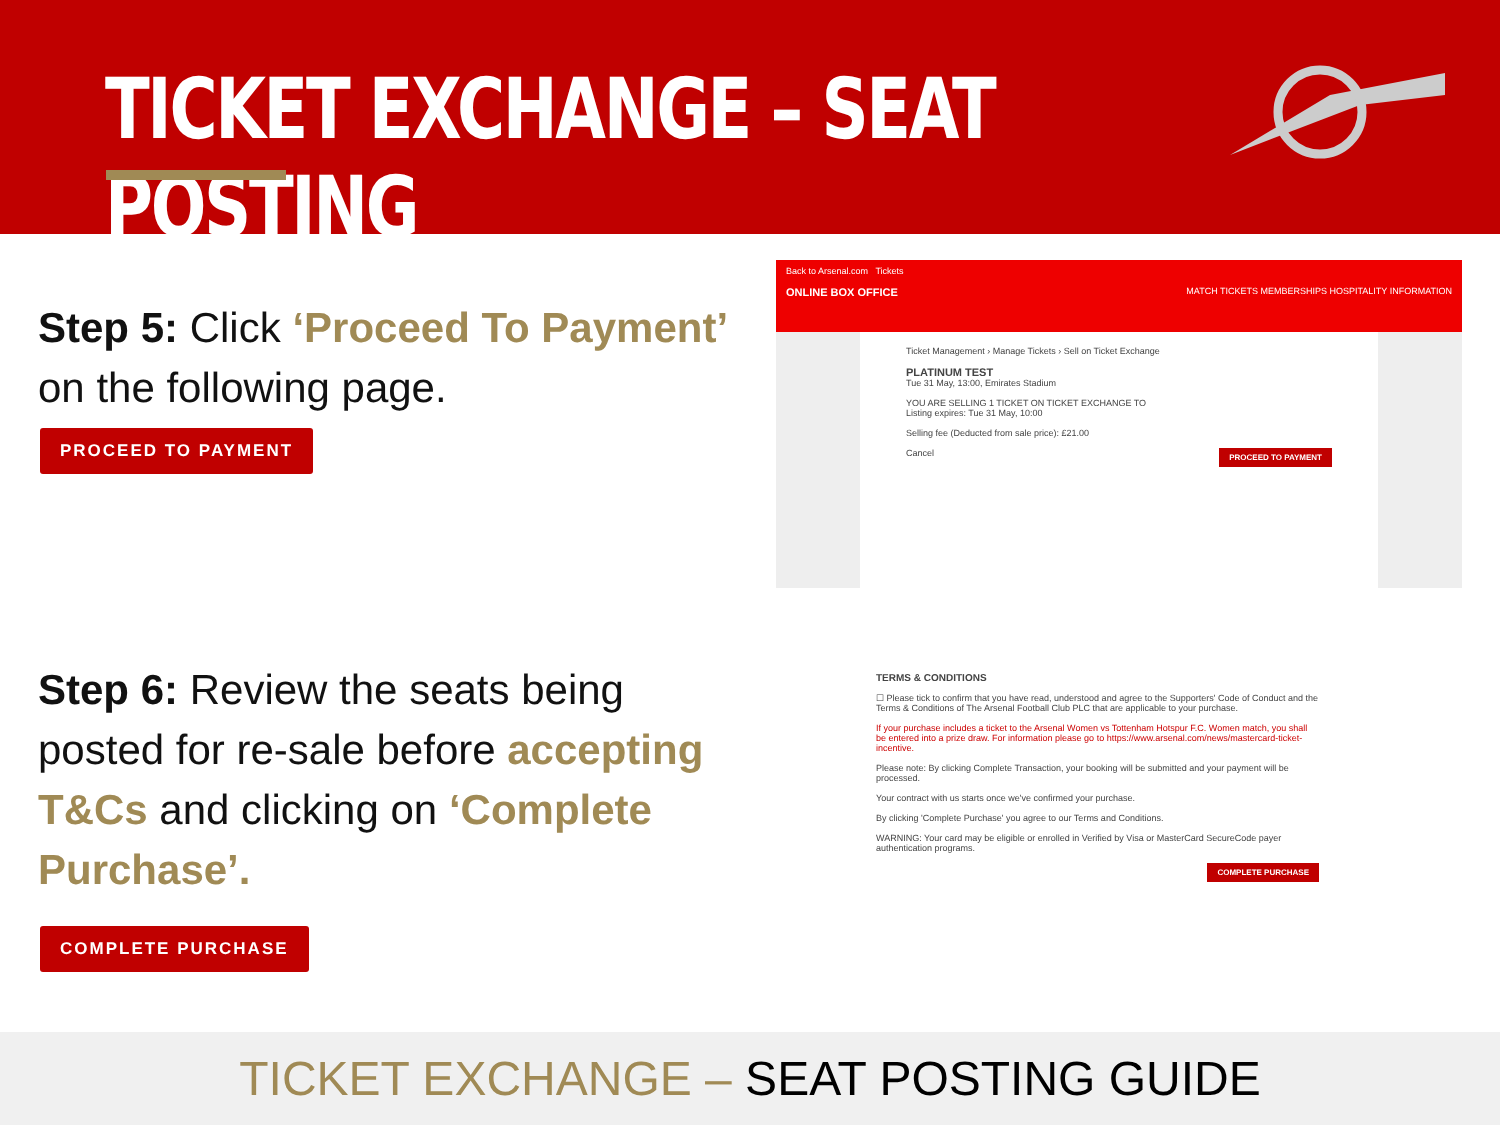TICKET EXCHANGE – SEAT POSTING
Step 5: Click ‘Proceed To Payment’ on the following page.
PROCEED TO PAYMENT
Back to Arsenal.com Tickets
ONLINE BOX OFFICE MATCH TICKETS MEMBERSHIPS HOSPITALITY INFORMATION
Ticket Management › Manage Tickets › Sell on Ticket Exchange
PLATINUM TEST
Tue 31 May, 13:00, Emirates Stadium
YOU ARE SELLING 1 TICKET ON TICKET EXCHANGE TO
Listing expires: Tue 31 May, 10:00
Selling fee (Deducted from sale price): £21.00
Cancel PROCEED TO PAYMENT
Step 6: Review the seats being posted for re-sale before accepting T&Cs and clicking on ‘Complete Purchase’.
COMPLETE PURCHASE
TERMS & CONDITIONS
☐ Please tick to confirm that you have read, understood and agree to the Supporters' Code of Conduct and the Terms & Conditions of The Arsenal Football Club PLC that are applicable to your purchase.
If your purchase includes a ticket to the Arsenal Women vs Tottenham Hotspur F.C. Women match, you shall be entered into a prize draw. For information please go to https://www.arsenal.com/news/mastercard-ticket-incentive.
Please note: By clicking Complete Transaction, your booking will be submitted and your payment will be processed.
Your contract with us starts once we've confirmed your purchase.
By clicking 'Complete Purchase' you agree to our Terms and Conditions.
WARNING: Your card may be eligible or enrolled in Verified by Visa or MasterCard SecureCode payer authentication programs.
COMPLETE PURCHASE
TICKET EXCHANGE – SEAT POSTING GUIDE